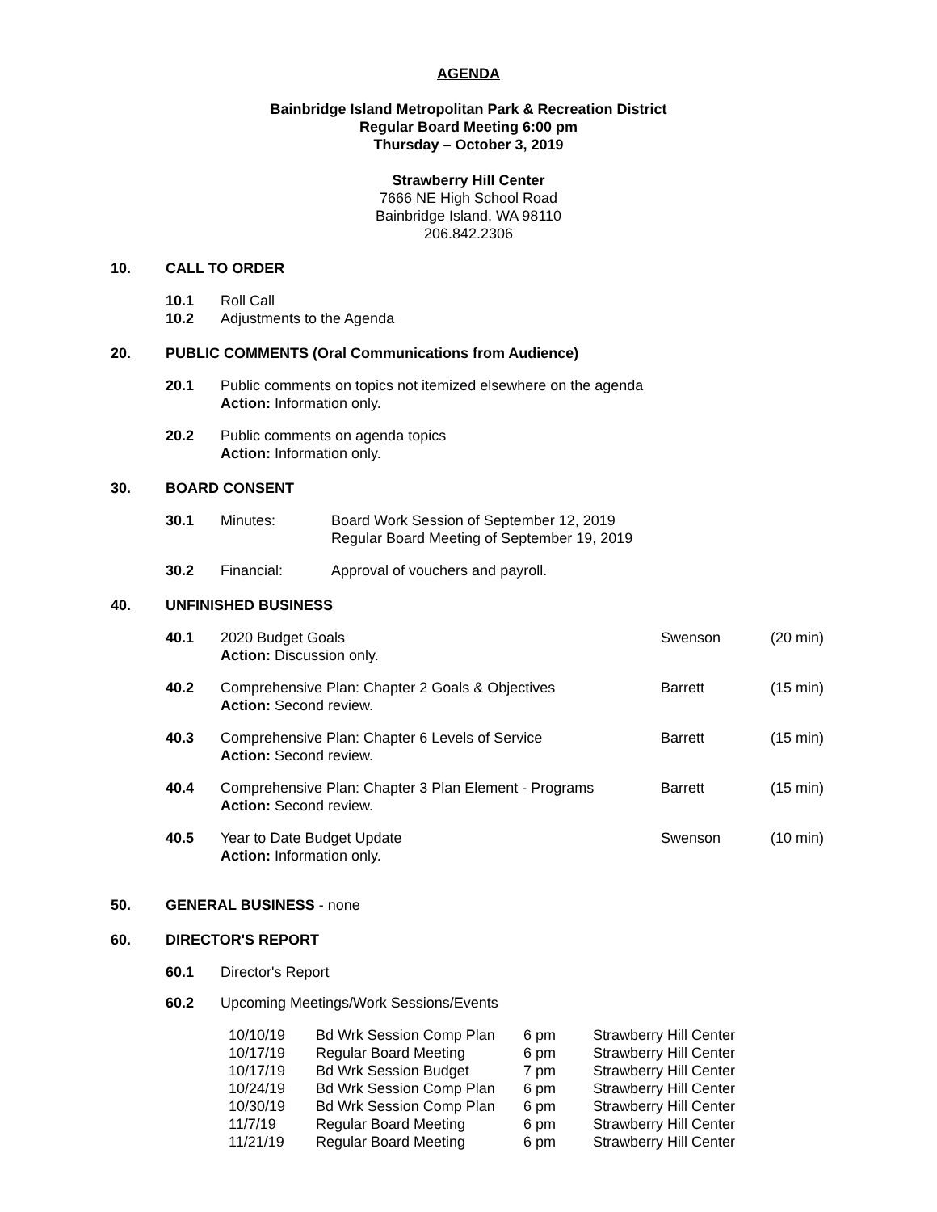AGENDA
Bainbridge Island Metropolitan Park & Recreation District
Regular Board Meeting 6:00 pm
Thursday – October 3, 2019
Strawberry Hill Center
7666 NE High School Road
Bainbridge Island, WA 98110
206.842.2306
10. CALL TO ORDER
10.1 Roll Call
10.2 Adjustments to the Agenda
20. PUBLIC COMMENTS (Oral Communications from Audience)
20.1 Public comments on topics not itemized elsewhere on the agenda
Action: Information only.
20.2 Public comments on agenda topics
Action: Information only.
30. BOARD CONSENT
30.1 Minutes: Board Work Session of September 12, 2019
Regular Board Meeting of September 19, 2019
30.2 Financial: Approval of vouchers and payroll.
40. UNFINISHED BUSINESS
| 40.1 | 2020 Budget Goals Action: Discussion only. | Swenson | (20 min) |
| 40.2 | Comprehensive Plan: Chapter 2 Goals & Objectives Action: Second review. | Barrett | (15 min) |
| 40.3 | Comprehensive Plan: Chapter 6 Levels of Service Action: Second review. | Barrett | (15 min) |
| 40.4 | Comprehensive Plan: Chapter 3 Plan Element - Programs Action: Second review. | Barrett | (15 min) |
| 40.5 | Year to Date Budget Update Action: Information only. | Swenson | (10 min) |
50. GENERAL BUSINESS - none
60. DIRECTOR'S REPORT
60.1 Director's Report
60.2 Upcoming Meetings/Work Sessions/Events
| 10/10/19 | Bd Wrk Session Comp Plan | 6 pm | Strawberry Hill Center |
| 10/17/19 | Regular Board Meeting | 6 pm | Strawberry Hill Center |
| 10/17/19 | Bd Wrk Session Budget | 7 pm | Strawberry Hill Center |
| 10/24/19 | Bd Wrk Session Comp Plan | 6 pm | Strawberry Hill Center |
| 10/30/19 | Bd Wrk Session Comp Plan | 6 pm | Strawberry Hill Center |
| 11/7/19 | Regular Board Meeting | 6 pm | Strawberry Hill Center |
| 11/21/19 | Regular Board Meeting | 6 pm | Strawberry Hill Center |